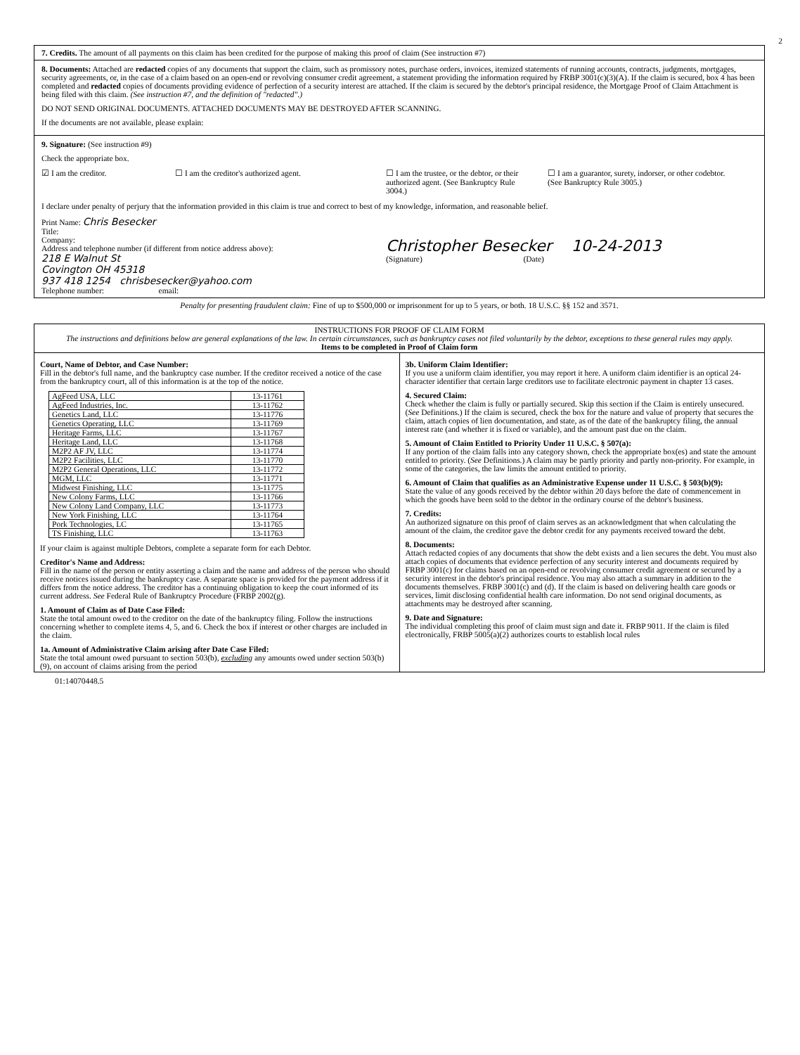2
7. Credits. The amount of all payments on this claim has been credited for the purpose of making this proof of claim (See instruction #7)
8. Documents: Attached are redacted copies of any documents that support the claim, such as promissory notes, purchase orders, invoices, itemized statements of running accounts, contracts, judgments, mortgages, security agreements, or, in the case of a claim based on an open-end or revolving consumer credit agreement, a statement providing the information required by FRBP 3001(c)(3)(A). If the claim is secured, box 4 has been completed and redacted copies of documents providing evidence of perfection of a security interest are attached. If the claim is secured by the debtor's principal residence, the Mortgage Proof of Claim Attachment is being filed with this claim. (See instruction #7, and the definition of "redacted".)
DO NOT SEND ORIGINAL DOCUMENTS. ATTACHED DOCUMENTS MAY BE DESTROYED AFTER SCANNING.
If the documents are not available, please explain:
9. Signature: (See instruction #9)
Check the appropriate box.
☑ I am the creditor. ☐ I am the creditor's authorized agent. ☐ I am the trustee, or the debtor, or their authorized agent. (See Bankruptcy Rule 3004.)
☐ I am a guarantor, surety, indorser, or other codebtor. (See Bankruptcy Rule 3005.)
I declare under penalty of perjury that the information provided in this claim is true and correct to best of my knowledge, information, and reasonable belief.
Print Name: Chris Besecker
Title:
Company:
Address and telephone number (if different from notice address above):
218 E Walnut St
Covington OH 45318
937 418 1254 chrisbesecker@yahoo.com
Telephone number: email:
Christopher Besecker 10-24-2013
(Signature) (Date)
Penalty for presenting fraudulent claim: Fine of up to $500,000 or imprisonment for up to 5 years, or both. 18 U.S.C. §§ 152 and 3571.
INSTRUCTIONS FOR PROOF OF CLAIM FORM
The instructions and definitions below are general explanations of the law. In certain circumstances, such as bankruptcy cases not filed voluntarily by the debtor, exceptions to these general rules may apply.
Items to be completed in Proof of Claim form
Court, Name of Debtor, and Case Number:
Fill in the debtor's full name, and the bankruptcy case number. If the creditor received a notice of the case from the bankruptcy court, all of this information is at the top of the notice.
| AgFeed USA, LLC | 13-11761 |
| AgFeed Industries, Inc. | 13-11762 |
| Genetics Land, LLC | 13-11776 |
| Genetics Operating, LLC | 13-11769 |
| Heritage Farms, LLC | 13-11767 |
| Heritage Land, LLC | 13-11768 |
| M2P2 AF JV, LLC | 13-11774 |
| M2P2 Facilities, LLC | 13-11770 |
| M2P2 General Operations, LLC | 13-11772 |
| MGM, LLC | 13-11771 |
| Midwest Finishing, LLC | 13-11775 |
| New Colony Farms, LLC | 13-11766 |
| New Colony Land Company, LLC | 13-11773 |
| New York Finishing, LLC | 13-11764 |
| Pork Technologies, LC | 13-11765 |
| TS Finishing, LLC | 13-11763 |
If your claim is against multiple Debtors, complete a separate form for each Debtor.
Creditor's Name and Address:
Fill in the name of the person or entity asserting a claim and the name and address of the person who should receive notices issued during the bankruptcy case. A separate space is provided for the payment address if it differs from the notice address. The creditor has a continuing obligation to keep the court informed of its current address. See Federal Rule of Bankruptcy Procedure (FRBP 2002(g).
1. Amount of Claim as of Date Case Filed:
State the total amount owed to the creditor on the date of the bankruptcy filing. Follow the instructions concerning whether to complete items 4, 5, and 6. Check the box if interest or other charges are included in the claim.
1a. Amount of Administrative Claim arising after Date Case Filed:
State the total amount owed pursuant to section 503(b), excluding any amounts owed under section 503(b)(9), on account of claims arising from the period
3b. Uniform Claim Identifier:
If you use a uniform claim identifier, you may report it here. A uniform claim identifier is an optical 24-character identifier that certain large creditors use to facilitate electronic payment in chapter 13 cases.
4. Secured Claim:
Check whether the claim is fully or partially secured. Skip this section if the Claim is entirely unsecured. (See Definitions.) If the claim is secured, check the box for the nature and value of property that secures the claim, attach copies of lien documentation, and state, as of the date of the bankruptcy filing, the annual interest rate (and whether it is fixed or variable), and the amount past due on the claim.
5. Amount of Claim Entitled to Priority Under 11 U.S.C. § 507(a):
If any portion of the claim falls into any category shown, check the appropriate box(es) and state the amount entitled to priority. (See Definitions.) A claim may be partly priority and partly non-priority. For example, in some of the categories, the law limits the amount entitled to priority.
6. Amount of Claim that qualifies as an Administrative Expense under 11 U.S.C. § 503(b)(9):
State the value of any goods received by the debtor within 20 days before the date of commencement in which the goods have been sold to the debtor in the ordinary course of the debtor's business.
7. Credits:
An authorized signature on this proof of claim serves as an acknowledgment that when calculating the amount of the claim, the creditor gave the debtor credit for any payments received toward the debt.
8. Documents:
Attach redacted copies of any documents that show the debt exists and a lien secures the debt. You must also attach copies of documents that evidence perfection of any security interest and documents required by FRBP 3001(c) for claims based on an open-end or revolving consumer credit agreement or secured by a security interest in the debtor's principal residence. You may also attach a summary in addition to the documents themselves. FRBP 3001(c) and (d). If the claim is based on delivering health care goods or services, limit disclosing confidential health care information. Do not send original documents, as attachments may be destroyed after scanning.
9. Date and Signature:
The individual completing this proof of claim must sign and date it. FRBP 9011. If the claim is filed electronically, FRBP 5005(a)(2) authorizes courts to establish local rules
01:14070448.5